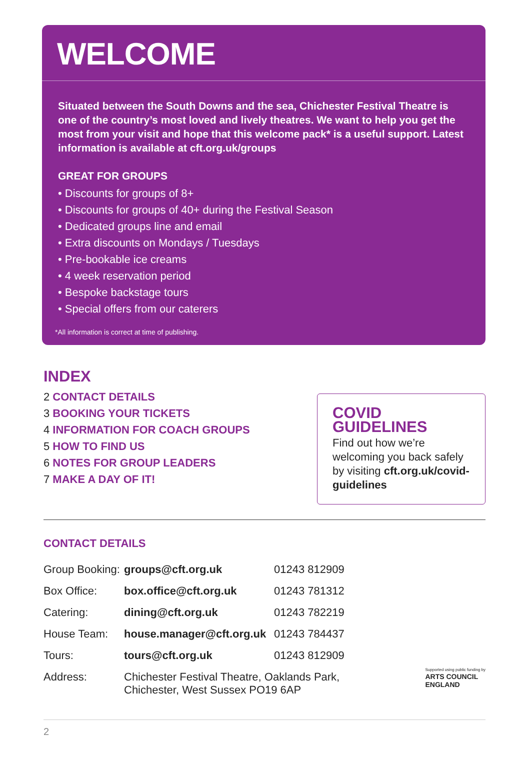WELCOME
Situated between the South Downs and the sea, Chichester Festival Theatre is one of the country’s most loved and lively theatres. We want to help you get the most from your visit and hope that this welcome pack* is a useful support. Latest information is available at cft.org.uk/groups
GREAT FOR GROUPS
• Discounts for groups of 8+
• Discounts for groups of 40+ during the Festival Season
• Dedicated groups line and email
• Extra discounts on Mondays / Tuesdays
• Pre-bookable ice creams
• 4 week reservation period
• Bespoke backstage tours
• Special offers from our caterers
*All information is correct at time of publishing.
INDEX
2 CONTACT DETAILS
3 BOOKING YOUR TICKETS
4 INFORMATION FOR COACH GROUPS
5 HOW TO FIND US
6 NOTES FOR GROUP LEADERS
7 MAKE A DAY OF IT!
COVID GUIDELINES
Find out how we’re welcoming you back safely by visiting cft.org.uk/covid-guidelines
CONTACT DETAILS
| Group Booking: | groups@cft.org.uk | 01243 812909 |
| Box Office: | box.office@cft.org.uk | 01243 781312 |
| Catering: | dining@cft.org.uk | 01243 782219 |
| House Team: | house.manager@cft.org.uk | 01243 784437 |
| Tours: | tours@cft.org.uk | 01243 812909 |
| Address: | Chichester Festival Theatre, Oaklands Park, Chichester, West Sussex PO19 6AP | |
Supported using public funding by
ARTS COUNCIL
ENGLAND
2